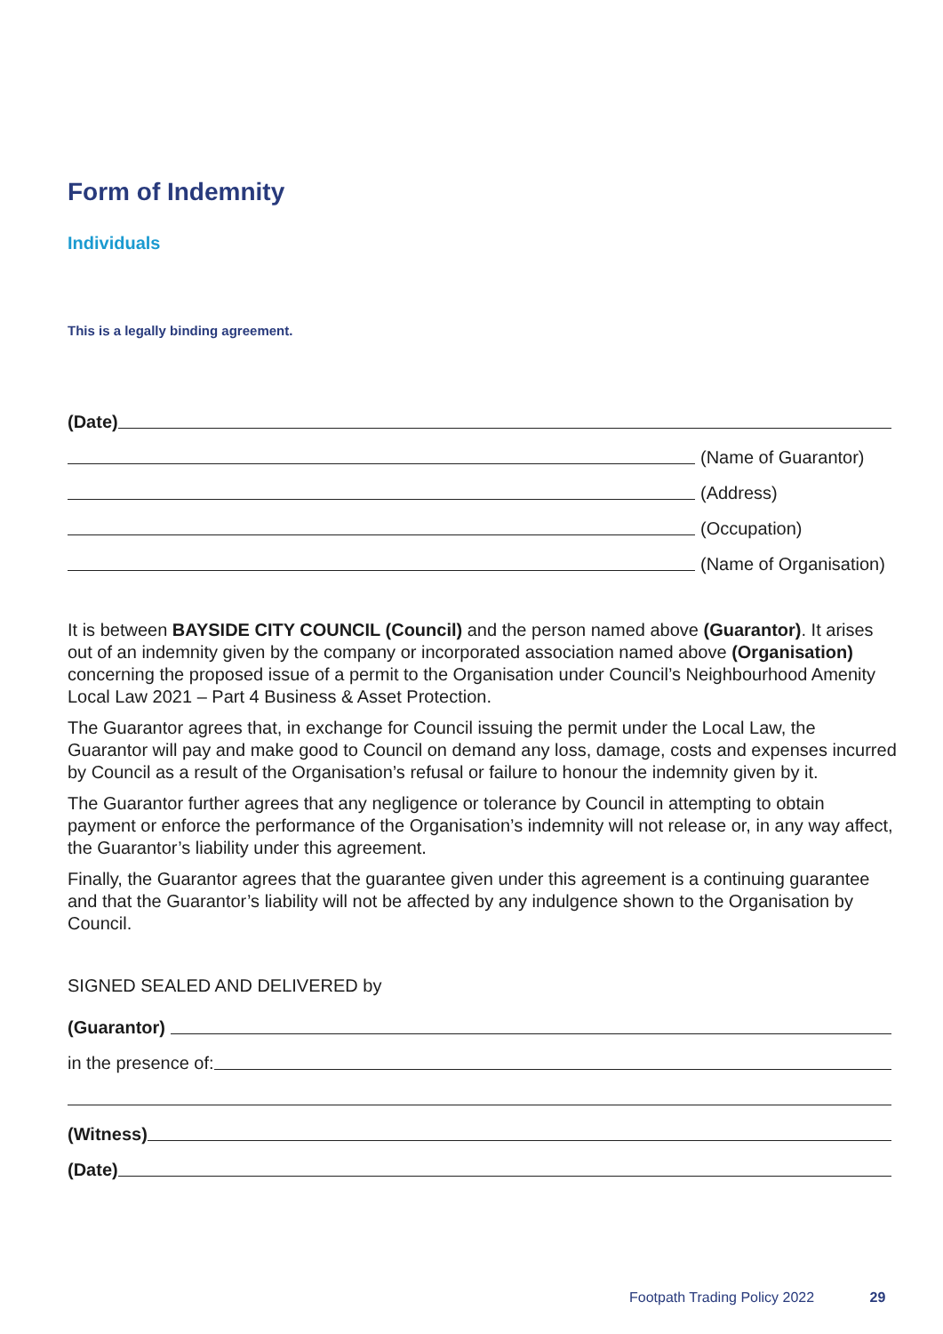Form of Indemnity
Individuals
This is a legally binding agreement.
(Date)
(Name of Guarantor)
(Address)
(Occupation)
(Name of Organisation)
It is between BAYSIDE CITY COUNCIL (Council) and the person named above (Guarantor). It arises out of an indemnity given by the company or incorporated association named above (Organisation) concerning the proposed issue of a permit to the Organisation under Council’s Neighbourhood Amenity Local Law 2021 – Part 4 Business & Asset Protection.
The Guarantor agrees that, in exchange for Council issuing the permit under the Local Law, the Guarantor will pay and make good to Council on demand any loss, damage, costs and expenses incurred by Council as a result of the Organisation’s refusal or failure to honour the indemnity given by it.
The Guarantor further agrees that any negligence or tolerance by Council in attempting to obtain payment or enforce the performance of the Organisation’s indemnity will not release or, in any way affect, the Guarantor’s liability under this agreement.
Finally, the Guarantor agrees that the guarantee given under this agreement is a continuing guarantee and that the Guarantor’s liability will not be affected by any indulgence shown to the Organisation by Council.
SIGNED SEALED AND DELIVERED by
(Guarantor)
in the presence of:
(Witness)
(Date)
Footpath Trading Policy 2022 29